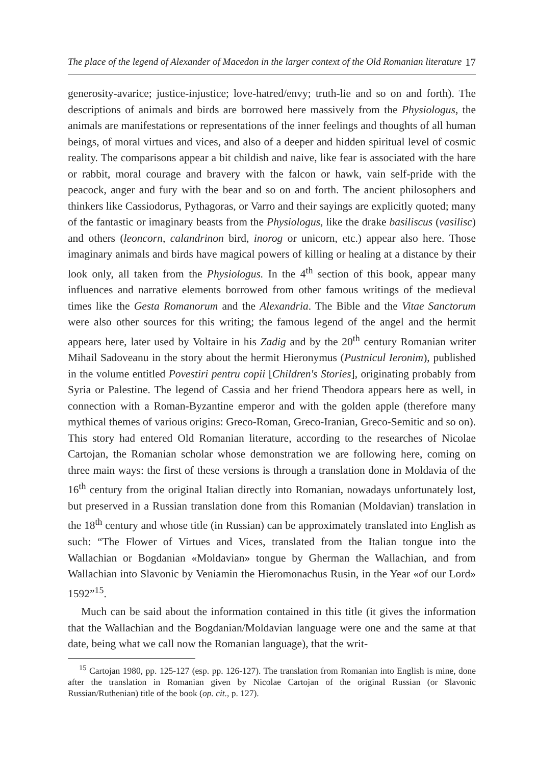The place of the legend of Alexander of Macedon in the larger context of the Old Romanian literature 17
generosity-avarice; justice-injustice; love-hatred/envy; truth-lie and so on and forth). The descriptions of animals and birds are borrowed here massively from the Physiologus, the animals are manifestations or representations of the inner feelings and thoughts of all human beings, of moral virtues and vices, and also of a deeper and hidden spiritual level of cosmic reality. The comparisons appear a bit childish and naive, like fear is associated with the hare or rabbit, moral courage and bravery with the falcon or hawk, vain self-pride with the peacock, anger and fury with the bear and so on and forth. The ancient philosophers and thinkers like Cassiodorus, Pythagoras, or Varro and their sayings are explicitly quoted; many of the fantastic or imaginary beasts from the Physiologus, like the drake basiliscus (vasilisc) and others (leoncorn, calandrinon bird, inorog or unicorn, etc.) appear also here. Those imaginary animals and birds have magical powers of killing or healing at a distance by their look only, all taken from the Physiologus. In the 4<sup>th</sup> section of this book, appear many influences and narrative elements borrowed from other famous writings of the medieval times like the Gesta Romanorum and the Alexandria. The Bible and the Vitae Sanctorum were also other sources for this writing; the famous legend of the angel and the hermit appears here, later used by Voltaire in his Zadig and by the 20<sup>th</sup> century Romanian writer Mihail Sadoveanu in the story about the hermit Hieronymus (Pustnicul Ieronim), published in the volume entitled Povestiri pentru copii [Children's Stories], originating probably from Syria or Palestine. The legend of Cassia and her friend Theodora appears here as well, in connection with a Roman-Byzantine emperor and with the golden apple (therefore many mythical themes of various origins: Greco-Roman, Greco-Iranian, Greco-Semitic and so on). This story had entered Old Romanian literature, according to the researches of Nicolae Cartojan, the Romanian scholar whose demonstration we are following here, coming on three main ways: the first of these versions is through a translation done in Moldavia of the 16<sup>th</sup> century from the original Italian directly into Romanian, nowadays unfortunately lost, but preserved in a Russian translation done from this Romanian (Moldavian) translation in the 18<sup>th</sup> century and whose title (in Russian) can be approximately translated into English as such: “The Flower of Virtues and Vices, translated from the Italian tongue into the Wallachian or Bogdanian «Moldavian» tongue by Gherman the Wallachian, and from Wallachian into Slavonic by Veniamin the Hieromonachus Rusin, in the Year «of our Lord» 1592”<sup>15</sup>.
Much can be said about the information contained in this title (it gives the information that the Wallachian and the Bogdanian/Moldavian language were one and the same at that date, being what we call now the Romanian language), that the writ-
<sup>15</sup> Cartojan 1980, pp. 125-127 (esp. pp. 126-127). The translation from Romanian into English is mine, done after the translation in Romanian given by Nicolae Cartojan of the original Russian (or Slavonic Russian/Ruthenian) title of the book (op. cit., p. 127).